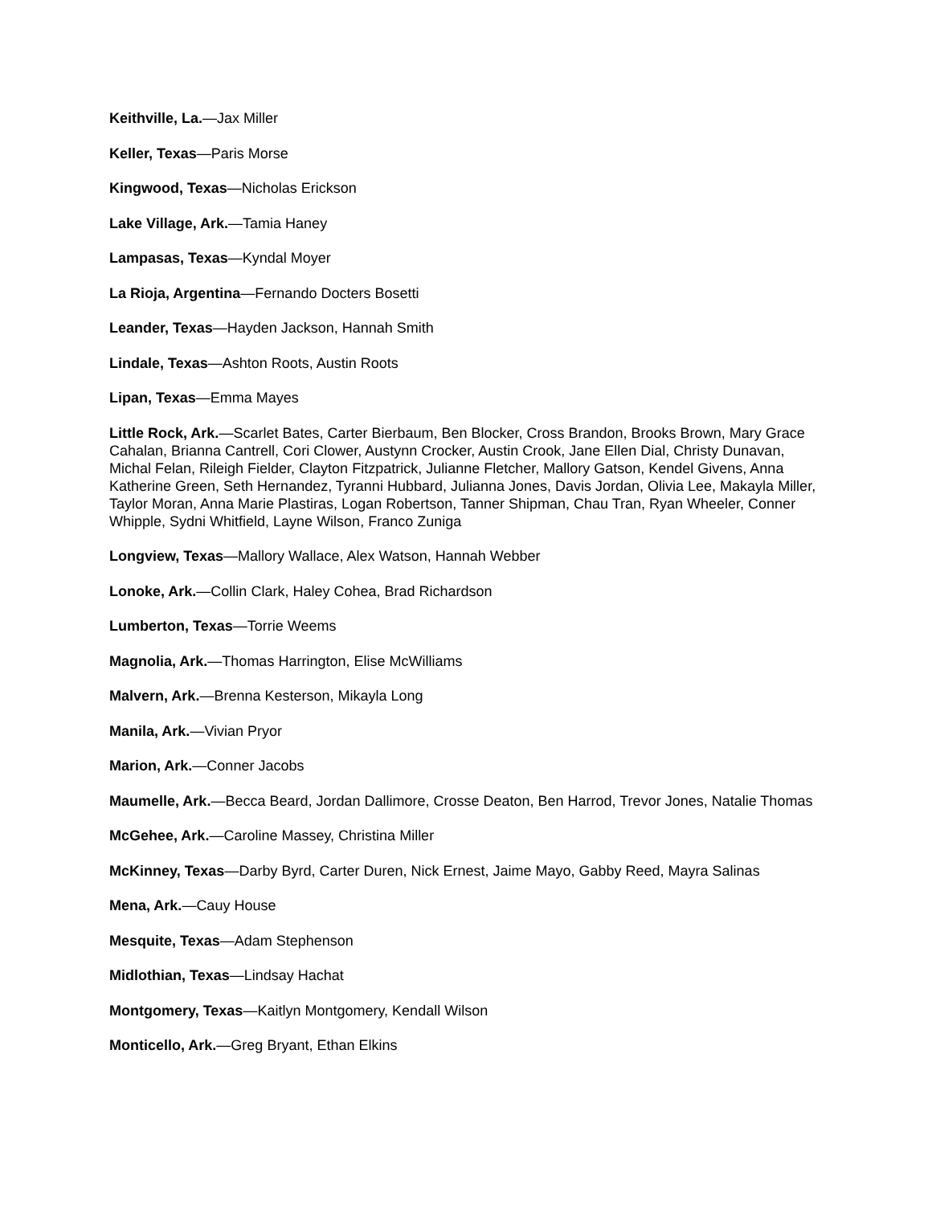Keithville, La.—Jax Miller
Keller, Texas—Paris Morse
Kingwood, Texas—Nicholas Erickson
Lake Village, Ark.—Tamia Haney
Lampasas, Texas—Kyndal Moyer
La Rioja, Argentina—Fernando Docters Bosetti
Leander, Texas—Hayden Jackson, Hannah Smith
Lindale, Texas—Ashton Roots, Austin Roots
Lipan, Texas—Emma Mayes
Little Rock, Ark.—Scarlet Bates, Carter Bierbaum, Ben Blocker, Cross Brandon, Brooks Brown, Mary Grace Cahalan, Brianna Cantrell, Cori Clower, Austynn Crocker, Austin Crook, Jane Ellen Dial, Christy Dunavan, Michal Felan, Rileigh Fielder, Clayton Fitzpatrick, Julianne Fletcher, Mallory Gatson, Kendel Givens, Anna Katherine Green, Seth Hernandez, Tyranni Hubbard, Julianna Jones, Davis Jordan, Olivia Lee, Makayla Miller, Taylor Moran, Anna Marie Plastiras, Logan Robertson, Tanner Shipman, Chau Tran, Ryan Wheeler, Conner Whipple, Sydni Whitfield, Layne Wilson, Franco Zuniga
Longview, Texas—Mallory Wallace, Alex Watson, Hannah Webber
Lonoke, Ark.—Collin Clark, Haley Cohea, Brad Richardson
Lumberton, Texas—Torrie Weems
Magnolia, Ark.—Thomas Harrington, Elise McWilliams
Malvern, Ark.—Brenna Kesterson, Mikayla Long
Manila, Ark.—Vivian Pryor
Marion, Ark.—Conner Jacobs
Maumelle, Ark.—Becca Beard, Jordan Dallimore, Crosse Deaton, Ben Harrod, Trevor Jones, Natalie Thomas
McGehee, Ark.—Caroline Massey, Christina Miller
McKinney, Texas—Darby Byrd, Carter Duren, Nick Ernest, Jaime Mayo, Gabby Reed, Mayra Salinas
Mena, Ark.—Cauy House
Mesquite, Texas—Adam Stephenson
Midlothian, Texas—Lindsay Hachat
Montgomery, Texas—Kaitlyn Montgomery, Kendall Wilson
Monticello, Ark.—Greg Bryant, Ethan Elkins